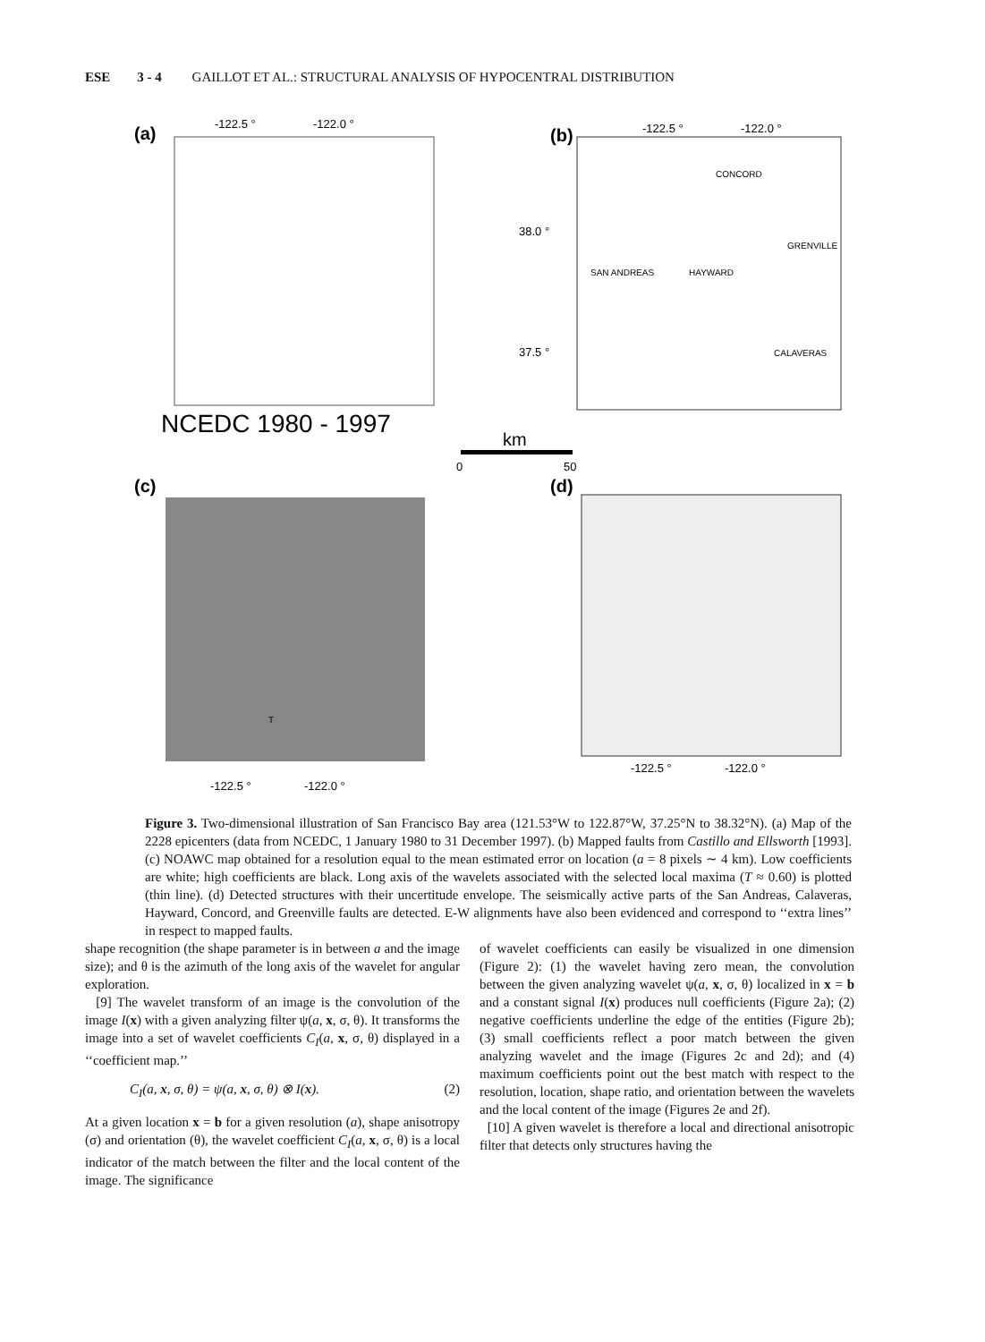ESE 3 - 4 GAILLOT ET AL.: STRUCTURAL ANALYSIS OF HYPOCENTRAL DISTRIBUTION
(a)
-122.5 °
-122.0 °
NCEDC 1980 - 1997
(b)
-122.5 °
-122.0 °
38.0 °
37.5 °
SAN ANDREAS
HAYWARD
CONCORD
GRENVILLE
CALAVERAS
km
0
50
(c)
(d)
T
-122.5 °
-122.0 °
-122.5 °
-122.0 °
Figure 3. Two-dimensional illustration of San Francisco Bay area (121.53°W to 122.87°W, 37.25°N to 38.32°N). (a) Map of the 2228 epicenters (data from NCEDC, 1 January 1980 to 31 December 1997). (b) Mapped faults from Castillo and Ellsworth [1993]. (c) NOAWC map obtained for a resolution equal to the mean estimated error on location (a = 8 pixels ∼ 4 km). Low coefficients are white; high coefficients are black. Long axis of the wavelets associated with the selected local maxima (T ≈ 0.60) is plotted (thin line). (d) Detected structures with their uncertitude envelope. The seismically active parts of the San Andreas, Calaveras, Hayward, Concord, and Greenville faults are detected. E-W alignments have also been evidenced and correspond to ‘‘extra lines’’ in respect to mapped faults.
shape recognition (the shape parameter is in between a and the image size); and θ is the azimuth of the long axis of the wavelet for angular exploration.
[9] The wavelet transform of an image is the convolution of the image I(x) with a given analyzing filter ψ(a, x, σ, θ). It transforms the image into a set of wavelet coefficients C<sub>I</sub>(a, x, σ, θ) displayed in a ‘‘coefficient map.’’
C<sub>I</sub>(a, x, σ, θ) = ψ(a, x, σ, θ) ⊗ I(x). (2)
At a given location x = b for a given resolution (a), shape anisotropy (σ) and orientation (θ), the wavelet coefficient C<sub>I</sub>(a, x, σ, θ) is a local indicator of the match between the filter and the local content of the image. The significance
of wavelet coefficients can easily be visualized in one dimension (Figure 2): (1) the wavelet having zero mean, the convolution between the given analyzing wavelet ψ(a, x, σ, θ) localized in x = b and a constant signal I(x) produces null coefficients (Figure 2a); (2) negative coefficients underline the edge of the entities (Figure 2b); (3) small coefficients reflect a poor match between the given analyzing wavelet and the image (Figures 2c and 2d); and (4) maximum coefficients point out the best match with respect to the resolution, location, shape ratio, and orientation between the wavelets and the local content of the image (Figures 2e and 2f).
[10] A given wavelet is therefore a local and directional anisotropic filter that detects only structures having the